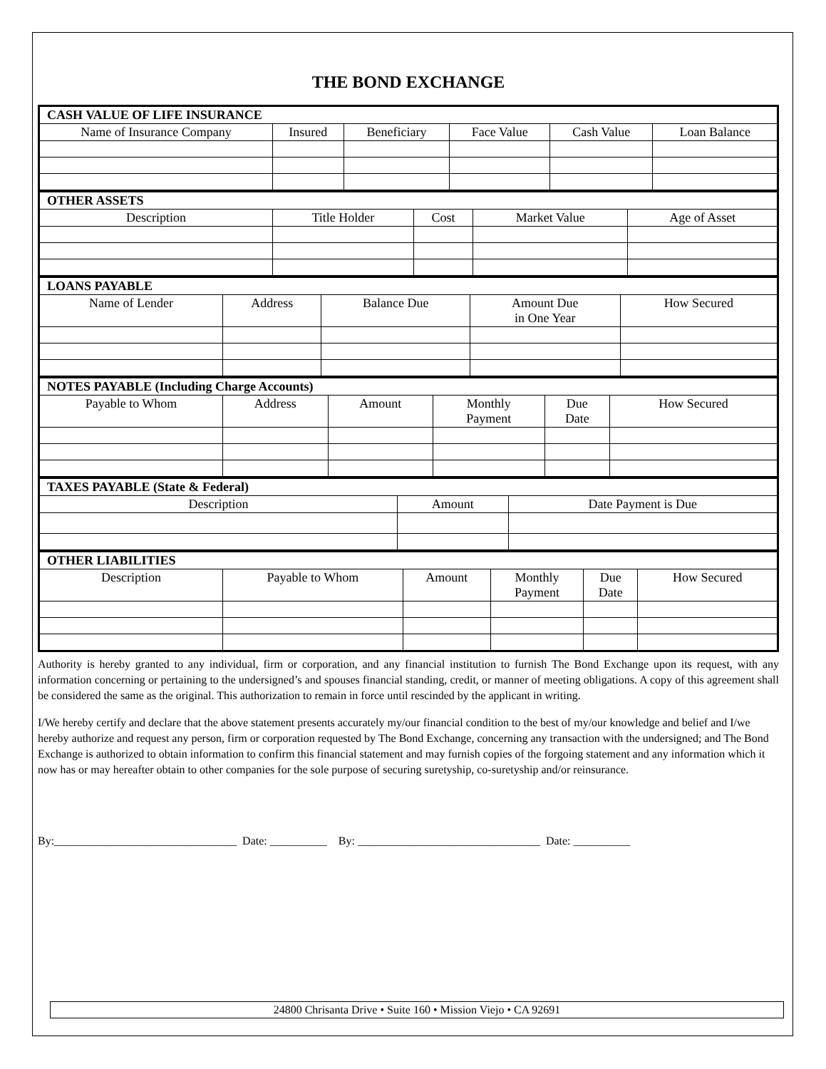THE BOND EXCHANGE
| CASH VALUE OF LIFE INSURANCE | | | | | |
| Name of Insurance Company | Insured | Beneficiary | Face Value | Cash Value | Loan Balance |
| OTHER ASSETS | | | | |
| Description | Title Holder | Cost | Market Value | Age of Asset |
| LOANS PAYABLE | | | | |
| Name of Lender | Address | Balance Due | Amount Due in One Year | How Secured |
| NOTES PAYABLE (Including Charge Accounts) | | | | | |
| Payable to Whom | Address | Amount | Monthly Payment | Due Date | How Secured |
| TAXES PAYABLE (State & Federal) | | |
| Description | Amount | Date Payment is Due |
| OTHER LIABILITIES | | | | | |
| Description | Payable to Whom | Amount | Monthly Payment | Due Date | How Secured |
Authority is hereby granted to any individual, firm or corporation, and any financial institution to furnish The Bond Exchange upon its request, with any information concerning or pertaining to the undersigned’s and spouses financial standing, credit, or manner of meeting obligations. A copy of this agreement shall be considered the same as the original. This authorization to remain in force until rescinded by the applicant in writing.
I/We hereby certify and declare that the above statement presents accurately my/our financial condition to the best of my/our knowledge and belief and I/we hereby authorize and request any person, firm or corporation requested by The Bond Exchange, concerning any transaction with the undersigned; and The Bond Exchange is authorized to obtain information to confirm this financial statement and may furnish copies of the forgoing statement and any information which it now has or may hereafter obtain to other companies for the sole purpose of securing suretyship, co-suretyship and/or reinsurance.
By:________________________________ Date: __________ By: ________________________________ Date: __________
24800 Chrisanta Drive • Suite 160 • Mission Viejo • CA 92691